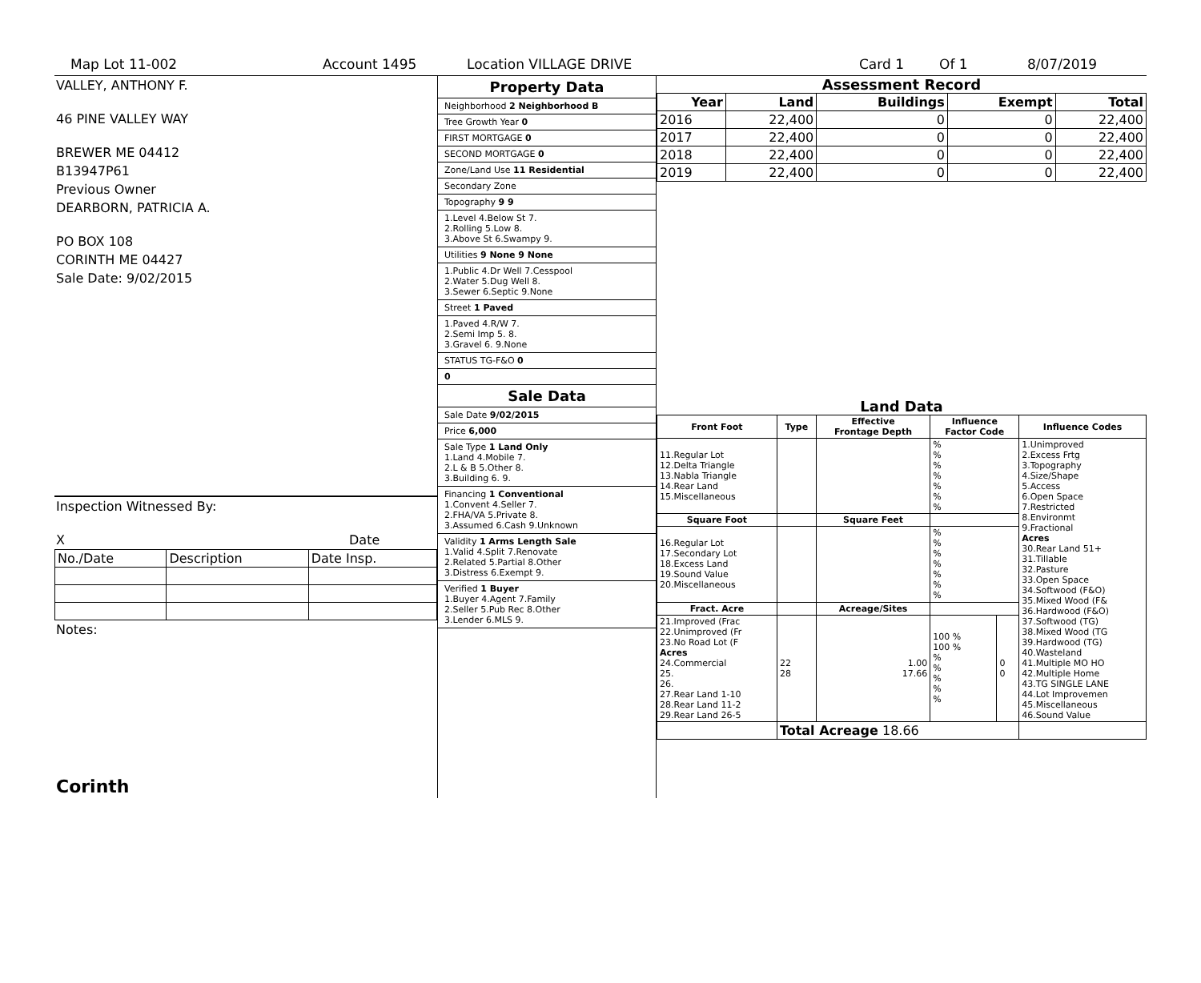Map Lot 11-002 Account 1495 Location VILLAGE DRIVE Card 1 Of 1 8/07/2019
VALLEY, ANTHONY F.
46 PINE VALLEY WAY
BREWER ME 04412
B13947P61
Previous Owner
DEARBORN, PATRICIA A.
PO BOX 108
CORINTH ME 04427
Sale Date: 9/02/2015
Inspection Witnessed By:
X Date
| No./Date | Description | Date Insp. |
Notes:
Corinth
Property Data
Neighborhood 2 Neighborhood B
Tree Growth Year 0
FIRST MORTGAGE 0
SECOND MORTGAGE 0
Zone/Land Use 11 Residential
Secondary Zone
Topography 9 9
1.Level 4.Below St 7.
2.Rolling 5.Low 8.
3.Above St 6.Swampy 9.
Utilities 9 None 9 None
1.Public 4.Dr Well 7.Cesspool
2.Water 5.Dug Well 8.
3.Sewer 6.Septic 9.None
Street 1 Paved
1.Paved 4.R/W 7.
2.Semi Imp 5. 8.
3.Gravel 6. 9.None
STATUS TG-F&O 0
0
Sale Data
Sale Date 9/02/2015
Price 6,000
Sale Type 1 Land Only
1.Land 4.Mobile 7.
2.L & B 5.Other 8.
3.Building 6. 9.
Financing 1 Conventional
1.Convent 4.Seller 7.
2.FHA/VA 5.Private 8.
3.Assumed 6.Cash 9.Unknown
Validity 1 Arms Length Sale
1.Valid 4.Split 7.Renovate
2.Related 5.Partial 8.Other
3.Distress 6.Exempt 9.
Verified 1 Buyer
1.Buyer 4.Agent 7.Family
2.Seller 5.Pub Rec 8.Other
3.Lender 6.MLS 9.
Assessment Record
| Year | Land | Buildings | Exempt | Total |
| --- | --- | --- | --- | --- |
| 2016 | 22,400 | 0 | 0 | 22,400 |
| 2017 | 22,400 | 0 | 0 | 22,400 |
| 2018 | 22,400 | 0 | 0 | 22,400 |
| 2019 | 22,400 | 0 | 0 | 22,400 |
Land Data
| Front Foot | Type | Effective Frontage Depth | Influence Factor Code | | Influence Codes |
| --- | --- | --- | --- | --- | --- |
| 11.Regular Lot 12.Delta Triangle 13.Nabla Triangle 14.Rear Land 15.Miscellaneous | | | % % % % % % % | | 1.Unimproved 2.Excess Frtg 3.Topography 4.Size/Shape 5.Access 6.Open Space 7.Restricted 8.Environmt 9.Fractional Acres 30.Rear Land 51+ 31.Tillable 32.Pasture 33.Open Space 34.Softwood (F&O) 35.Mixed Wood (F& 36.Hardwood (F&O) 37.Softwood (TG) 38.Mixed Wood (TG 39.Hardwood (TG) 40.Wasteland 41.Multiple MO HO 42.Multiple Home 43.TG SINGLE LANE 44.Lot Improvemen 45.Miscellaneous 46.Sound Value |
| Square Foot | | Square Feet | | | |
| 16.Regular Lot 17.Secondary Lot 18.Excess Land 19.Sound Value 20.Miscellaneous | | | % % % % % % % | | |
| Fract. Acre | | Acreage/Sites | | | |
| 21.Improved (Frac 22.Unimproved (Fr 23.No Road Lot (F Acres 24.Commercial 25. 26. 27.Rear Land 1-10 28.Rear Land 11-2 29.Rear Land 26-5 | 22 28 | 1.00 17.66 | 100 % 100 % % % % % % | 0 0 | |
| | Total Acreage 18.66 | | | | |